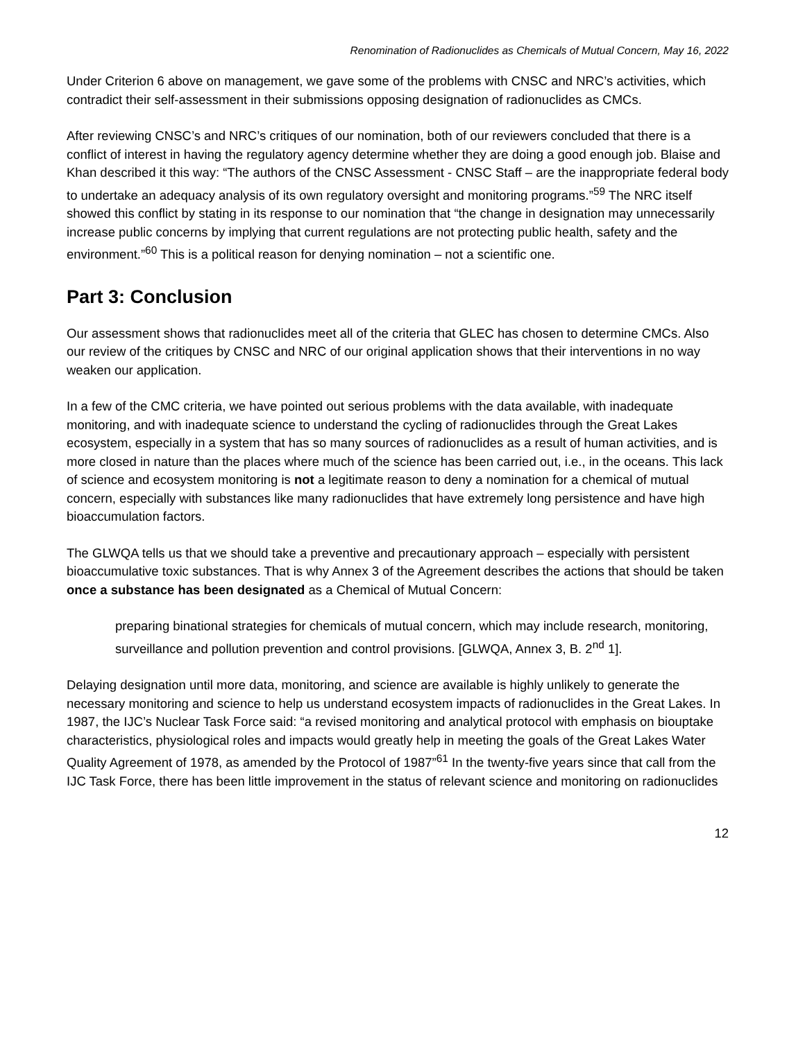Renomination of Radionuclides as Chemicals of Mutual Concern, May 16, 2022
Under Criterion 6 above on management, we gave some of the problems with CNSC and NRC’s activities, which contradict their self-assessment in their submissions opposing designation of radionuclides as CMCs.
After reviewing CNSC’s and NRC’s critiques of our nomination, both of our reviewers concluded that there is a conflict of interest in having the regulatory agency determine whether they are doing a good enough job. Blaise and Khan described it this way: “The authors of the CNSC Assessment - CNSC Staff – are the inappropriate federal body to undertake an adequacy analysis of its own regulatory oversight and monitoring programs.”<sup>59</sup> The NRC itself showed this conflict by stating in its response to our nomination that “the change in designation may unnecessarily increase public concerns by implying that current regulations are not protecting public health, safety and the environment.”<sup>60</sup> This is a political reason for denying nomination – not a scientific one.
Part 3: Conclusion
Our assessment shows that radionuclides meet all of the criteria that GLEC has chosen to determine CMCs. Also our review of the critiques by CNSC and NRC of our original application shows that their interventions in no way weaken our application.
In a few of the CMC criteria, we have pointed out serious problems with the data available, with inadequate monitoring, and with inadequate science to understand the cycling of radionuclides through the Great Lakes ecosystem, especially in a system that has so many sources of radionuclides as a result of human activities, and is more closed in nature than the places where much of the science has been carried out, i.e., in the oceans. This lack of science and ecosystem monitoring is not a legitimate reason to deny a nomination for a chemical of mutual concern, especially with substances like many radionuclides that have extremely long persistence and have high bioaccumulation factors.
The GLWQA tells us that we should take a preventive and precautionary approach – especially with persistent bioaccumulative toxic substances. That is why Annex 3 of the Agreement describes the actions that should be taken once a substance has been designated as a Chemical of Mutual Concern:
preparing binational strategies for chemicals of mutual concern, which may include research, monitoring, surveillance and pollution prevention and control provisions. [GLWQA, Annex 3, B. 2<sup>nd</sup> 1].
Delaying designation until more data, monitoring, and science are available is highly unlikely to generate the necessary monitoring and science to help us understand ecosystem impacts of radionuclides in the Great Lakes. In 1987, the IJC’s Nuclear Task Force said: “a revised monitoring and analytical protocol with emphasis on biouptake characteristics, physiological roles and impacts would greatly help in meeting the goals of the Great Lakes Water Quality Agreement of 1978, as amended by the Protocol of 1987”<sup>61</sup> In the twenty-five years since that call from the IJC Task Force, there has been little improvement in the status of relevant science and monitoring on radionuclides
12